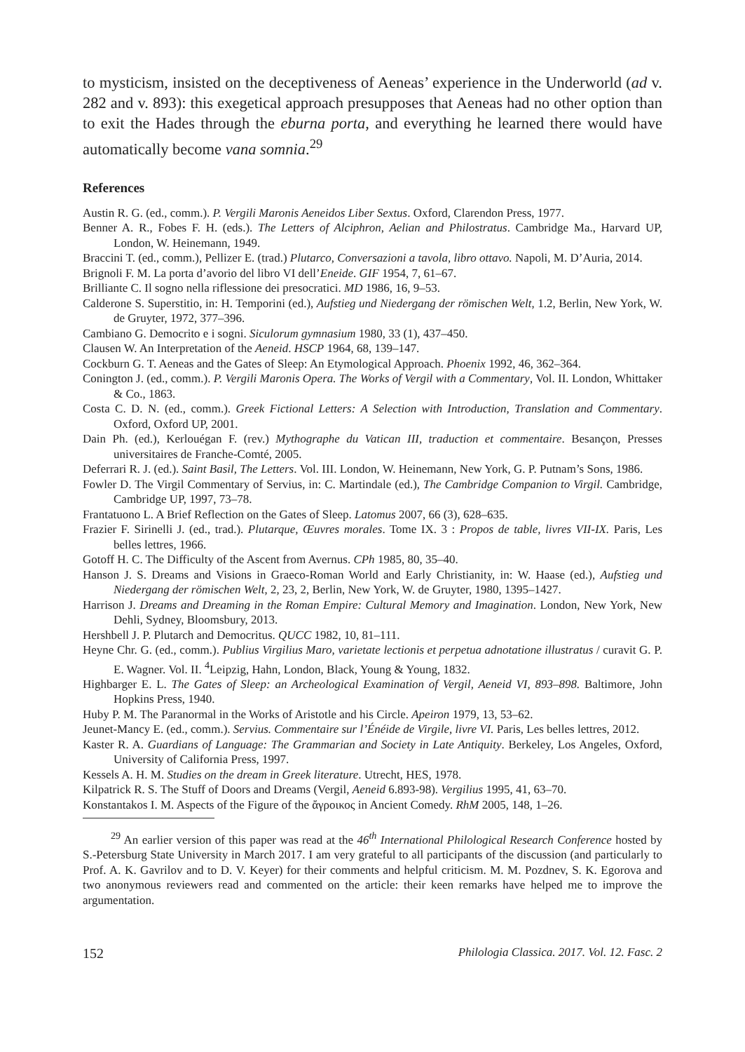to mysticism, insisted on the deceptiveness of Aeneas’ experience in the Underworld (ad v. 282 and v. 893): this exegetical approach presupposes that Aeneas had no other option than to exit the Hades through the eburna porta, and everything he learned there would have automatically become vana somnia.<sup>29</sup>
References
Austin R. G. (ed., comm.). P. Vergili Maronis Aeneidos Liber Sextus. Oxford, Clarendon Press, 1977.
Benner A. R., Fobes F. H. (eds.). The Letters of Alciphron, Aelian and Philostratus. Cambridge Ma., Harvard UP, London, W. Heinemann, 1949.
Braccini T. (ed., comm.), Pellizer E. (trad.) Plutarco, Conversazioni a tavola, libro ottavo. Napoli, M. D’Auria, 2014.
Brignoli F. M. La porta d’avorio del libro VI dell’Eneide. GIF 1954, 7, 61–67.
Brilliante C. Il sogno nella riflessione dei presocratici. MD 1986, 16, 9–53.
Calderone S. Superstitio, in: H. Temporini (ed.), Aufstieg und Niedergang der römischen Welt, 1.2, Berlin, New York, W. de Gruyter, 1972, 377–396.
Cambiano G. Democrito e i sogni. Siculorum gymnasium 1980, 33 (1), 437–450.
Clausen W. An Interpretation of the Aeneid. HSCP 1964, 68, 139–147.
Cockburn G. T. Aeneas and the Gates of Sleep: An Etymological Approach. Phoenix 1992, 46, 362–364.
Conington J. (ed., comm.). P. Vergili Maronis Opera. The Works of Vergil with a Commentary, Vol. II. London, Whittaker & Co., 1863.
Costa C. D. N. (ed., comm.). Greek Fictional Letters: A Selection with Introduction, Translation and Commentary. Oxford, Oxford UP, 2001.
Dain Ph. (ed.), Kerlouégan F. (rev.) Mythographe du Vatican III, traduction et commentaire. Besançon, Presses universitaires de Franche-Comté, 2005.
Deferrari R. J. (ed.). Saint Basil, The Letters. Vol. III. London, W. Heinemann, New York, G. P. Putnam’s Sons, 1986.
Fowler D. The Virgil Commentary of Servius, in: C. Martindale (ed.), The Cambridge Companion to Virgil. Cambridge, Cambridge UP, 1997, 73–78.
Frantatuono L. A Brief Reflection on the Gates of Sleep. Latomus 2007, 66 (3), 628–635.
Frazier F. Sirinelli J. (ed., trad.). Plutarque, Œuvres morales. Tome IX. 3 : Propos de table, livres VII-IX. Paris, Les belles lettres, 1966.
Gotoff H. C. The Difficulty of the Ascent from Avernus. CPh 1985, 80, 35–40.
Hanson J. S. Dreams and Visions in Graeco-Roman World and Early Christianity, in: W. Haase (ed.), Aufstieg und Niedergang der römischen Welt, 2, 23, 2, Berlin, New York, W. de Gruyter, 1980, 1395–1427.
Harrison J. Dreams and Dreaming in the Roman Empire: Cultural Memory and Imagination. London, New York, New Dehli, Sydney, Bloomsbury, 2013.
Hershbell J. P. Plutarch and Democritus. QUCC 1982, 10, 81–111.
Heyne Chr. G. (ed., comm.). Publius Virgilius Maro, varietate lectionis et perpetua adnotatione illustratus / curavit G. P. E. Wagner. Vol. II. <sup>4</sup>Leipzig, Hahn, London, Black, Young & Young, 1832.
Highbarger E. L. The Gates of Sleep: an Archeological Examination of Vergil, Aeneid VI, 893–898. Baltimore, John Hopkins Press, 1940.
Huby P. M. The Paranormal in the Works of Aristotle and his Circle. Apeiron 1979, 13, 53–62.
Jeunet-Mancy E. (ed., comm.). Servius. Commentaire sur l’Énéide de Virgile, livre VI. Paris, Les belles lettres, 2012.
Kaster R. A. Guardians of Language: The Grammarian and Society in Late Antiquity. Berkeley, Los Angeles, Oxford, University of California Press, 1997.
Kessels A. H. M. Studies on the dream in Greek literature. Utrecht, HES, 1978.
Kilpatrick R. S. The Stuff of Doors and Dreams (Vergil, Aeneid 6.893-98). Vergilius 1995, 41, 63–70.
Konstantakos I. M. Aspects of the Figure of the ἄγροικος in Ancient Comedy. RhM 2005, 148, 1–26.
<sup>29</sup> An earlier version of this paper was read at the 46<sup>th</sup> International Philological Research Conference hosted by S.-Petersburg State University in March 2017. I am very grateful to all participants of the discussion (and particularly to Prof. A. K. Gavrilov and to D. V. Keyer) for their comments and helpful criticism. M. M. Pozdnev, S. K. Egorova and two anonymous reviewers read and commented on the article: their keen remarks have helped me to improve the argumentation.
152 Philologia Classica. 2017. Vol. 12. Fasc. 2